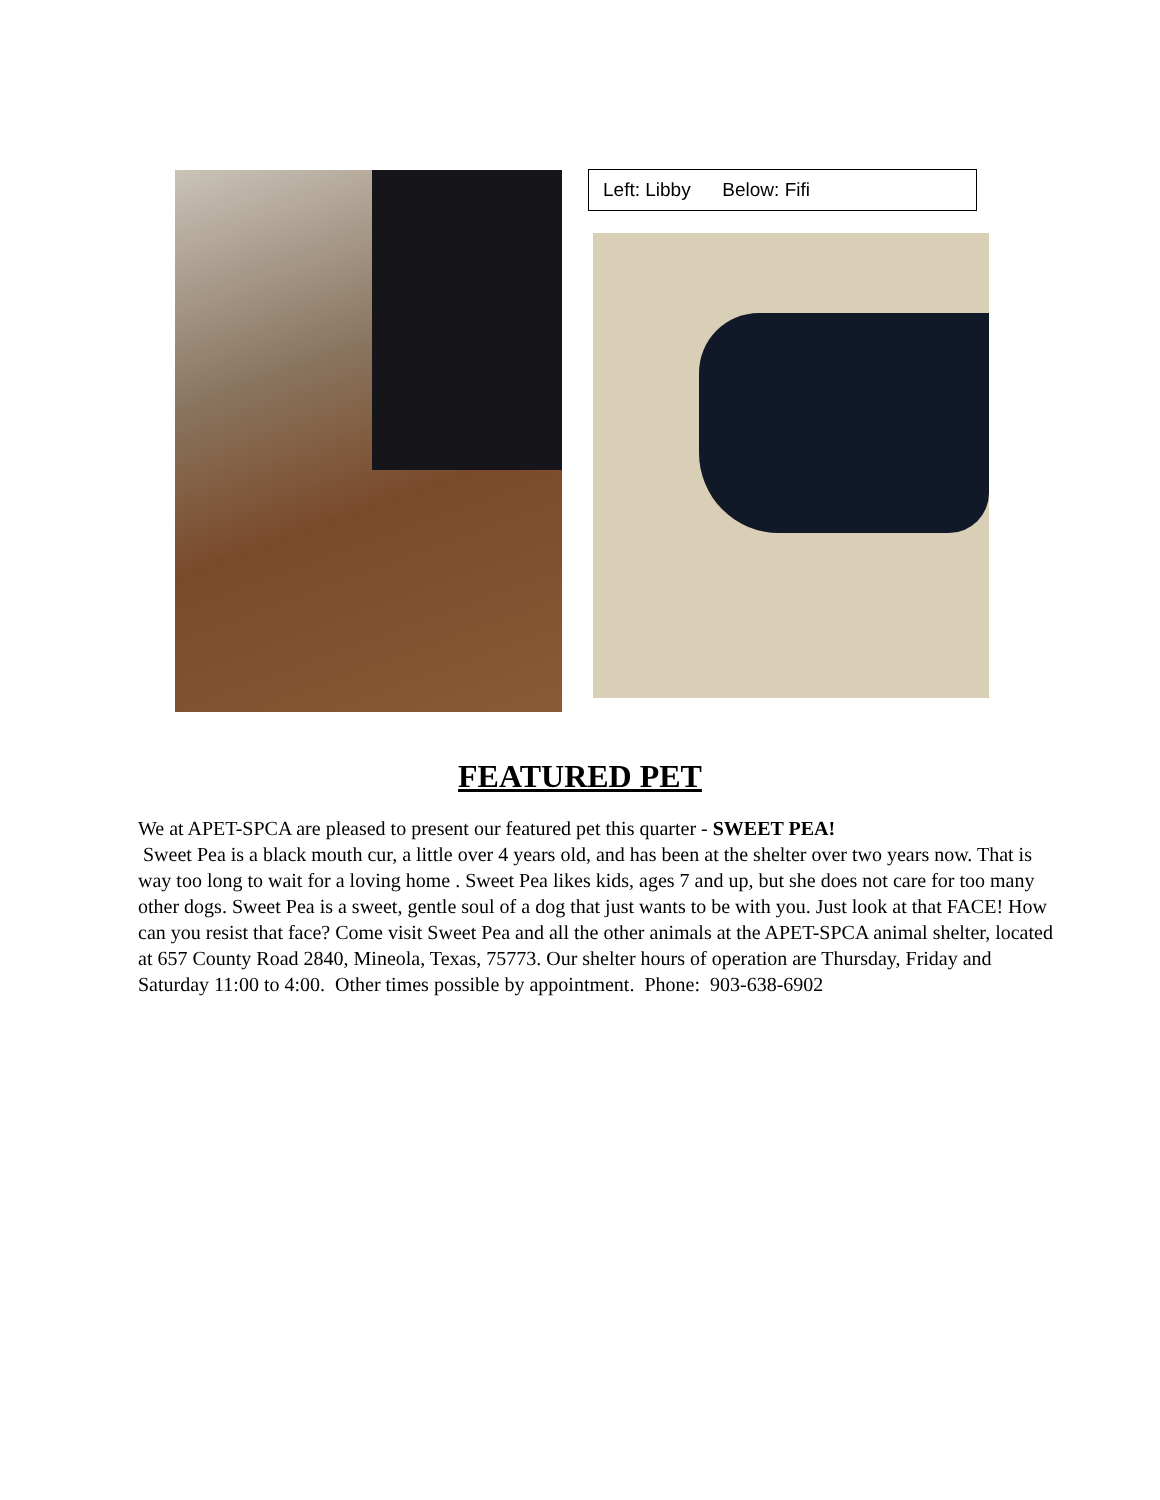Left: Libby Below: Fifi
FEATURED PET
We at APET-SPCA are pleased to present our featured pet this quarter - SWEET PEA!
Sweet Pea is a black mouth cur, a little over 4 years old, and has been at the shelter over two years now. That is way too long to wait for a loving home . Sweet Pea likes kids, ages 7 and up, but she does not care for too many other dogs. Sweet Pea is a sweet, gentle soul of a dog that just wants to be with you. Just look at that FACE! How can you resist that face? Come visit Sweet Pea and all the other animals at the APET-SPCA animal shelter, located at 657 County Road 2840, Mineola, Texas, 75773. Our shelter hours of operation are Thursday, Friday and Saturday 11:00 to 4:00. Other times possible by appointment. Phone: 903-638-6902